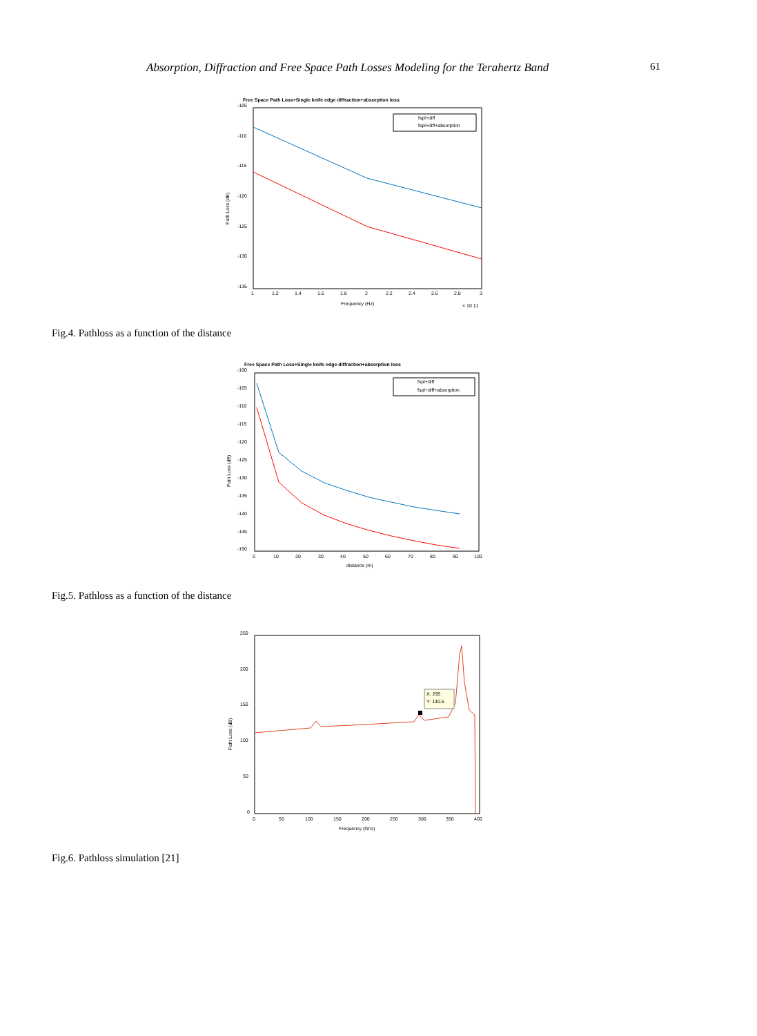Absorption, Diffraction and Free Space Path Losses Modeling for the Terahertz Band 61
Free Space Path Loss+Single knife edge diffraction+absorption loss
-105
-110
-115
-120
-125
-130
-135
1
1.2
1.4
1.6
1.8
2
2.2
2.4
2.6
2.8
3
Frequency (Hz)
× 10 11
Path Loss (dB)
fspl+diff
fspl+diff+absorption
Fig.4. Pathloss as a function of the distance
Free Space Path Loss+Single knife edge diffraction+absorption loss
-100
-105
-110
-115
-120
-125
-130
-135
-140
-145
-150
0
10
20
30
40
50
60
70
80
90
100
distance (m)
Path Loss (dB)
fspl+diff
fspl+diff+absorption
Fig.5. Pathloss as a function of the distance
250
200
150
100
50
0
0
50
100
150
200
250
300
350
400
Frequency (Ghz)
Path Loss (dB)
X: 295
Y: 140.5
Fig.6. Pathloss simulation [21]